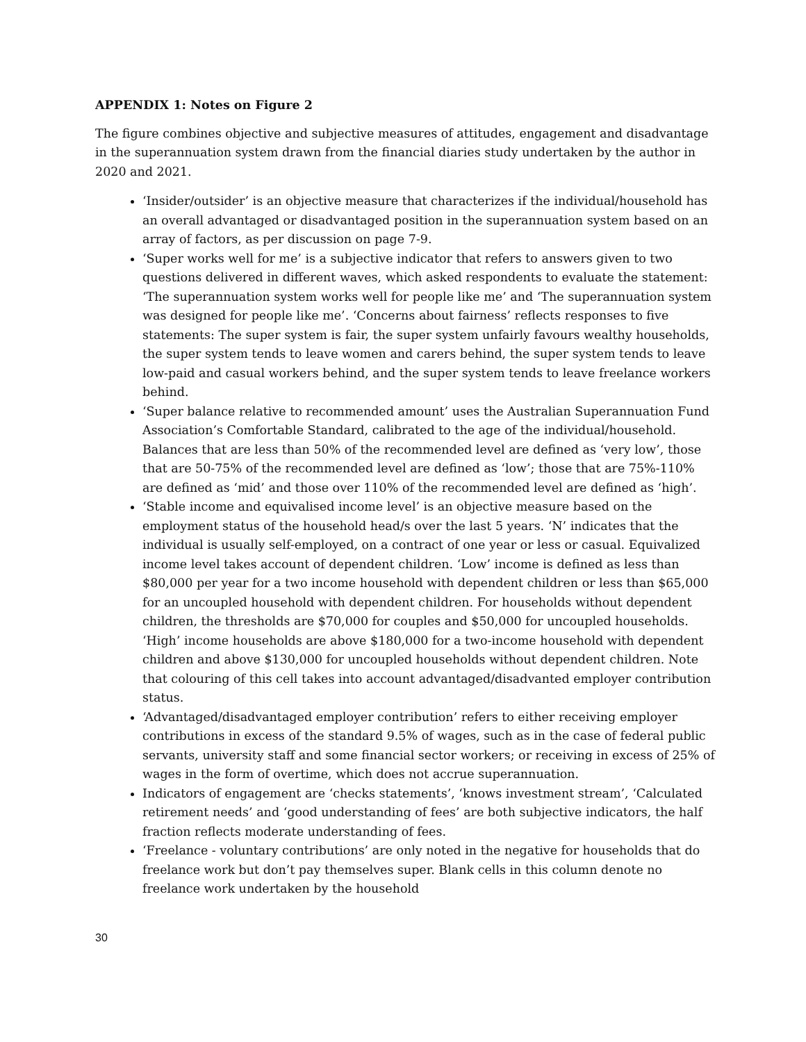APPENDIX 1: Notes on Figure 2
The figure combines objective and subjective measures of attitudes, engagement and disadvantage in the superannuation system drawn from the financial diaries study undertaken by the author in 2020 and 2021.
‘Insider/outsider’ is an objective measure that characterizes if the individual/household has an overall advantaged or disadvantaged position in the superannuation system based on an array of factors, as per discussion on page 7-9.
‘Super works well for me’ is a subjective indicator that refers to answers given to two questions delivered in different waves, which asked respondents to evaluate the statement: ‘The superannuation system works well for people like me’ and ‘The superannuation system was designed for people like me’. ‘Concerns about fairness’ reflects responses to five statements: The super system is fair, the super system unfairly favours wealthy households, the super system tends to leave women and carers behind, the super system tends to leave low-paid and casual workers behind, and the super system tends to leave freelance workers behind.
‘Super balance relative to recommended amount’ uses the Australian Superannuation Fund Association’s Comfortable Standard, calibrated to the age of the individual/household. Balances that are less than 50% of the recommended level are defined as ‘very low’, those that are 50-75% of the recommended level are defined as ‘low’; those that are 75%-110% are defined as ‘mid’ and those over 110% of the recommended level are defined as ‘high’.
‘Stable income and equivalised income level’ is an objective measure based on the employment status of the household head/s over the last 5 years. ‘N’ indicates that the individual is usually self-employed, on a contract of one year or less or casual. Equivalized income level takes account of dependent children. ‘Low’ income is defined as less than $80,000 per year for a two income household with dependent children or less than $65,000 for an uncoupled household with dependent children. For households without dependent children, the thresholds are $70,000 for couples and $50,000 for uncoupled households. ‘High’ income households are above $180,000 for a two-income household with dependent children and above $130,000 for uncoupled households without dependent children. Note that colouring of this cell takes into account advantaged/disadvanted employer contribution status.
‘Advantaged/disadvantaged employer contribution’ refers to either receiving employer contributions in excess of the standard 9.5% of wages, such as in the case of federal public servants, university staff and some financial sector workers; or receiving in excess of 25% of wages in the form of overtime, which does not accrue superannuation.
Indicators of engagement are ‘checks statements’, ‘knows investment stream’, ‘Calculated retirement needs’ and ‘good understanding of fees’ are both subjective indicators, the half fraction reflects moderate understanding of fees.
‘Freelance - voluntary contributions’ are only noted in the negative for households that do freelance work but don’t pay themselves super. Blank cells in this column denote no freelance work undertaken by the household
30